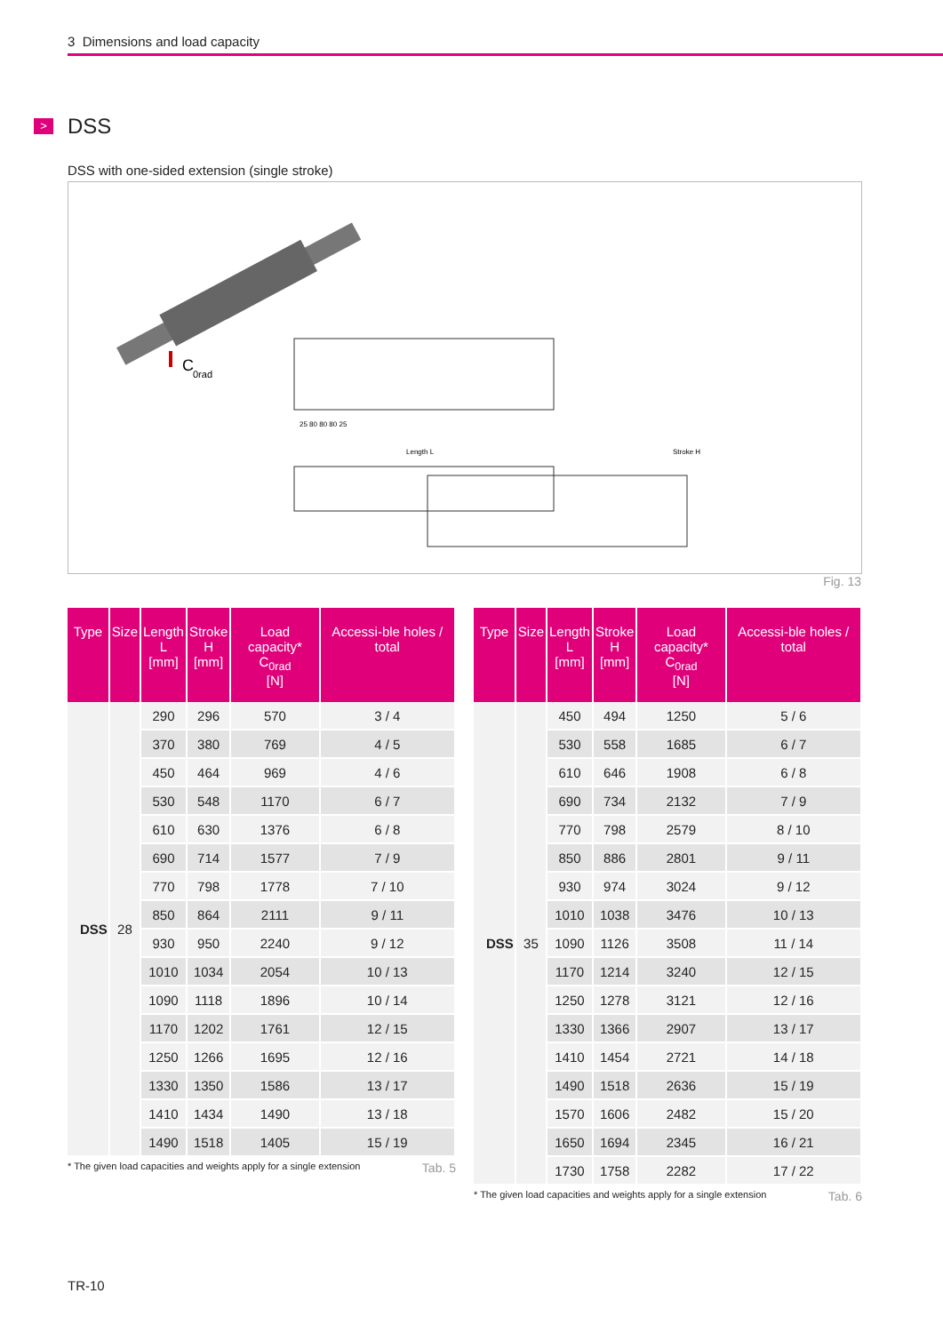3 Dimensions and load capacity
> DSS
DSS with one-sided extension (single stroke)
C
0rad
Length L
Stroke H
25 80 80 80 25
Fig. 13
| Type | Size | Length L [mm] | Stroke H [mm] | Load capacity* C<sub>0rad</sub> [N] | Accessi-ble holes / total |
| --- | --- | --- | --- | --- | --- |
| DSS | 28 | 290 | 296 | 570 | 3 / 4 |
| | | 370 | 380 | 769 | 4 / 5 |
| | | 450 | 464 | 969 | 4 / 6 |
| | | 530 | 548 | 1170 | 6 / 7 |
| | | 610 | 630 | 1376 | 6 / 8 |
| | | 690 | 714 | 1577 | 7 / 9 |
| | | 770 | 798 | 1778 | 7 / 10 |
| | | 850 | 864 | 2111 | 9 / 11 |
| | | 930 | 950 | 2240 | 9 / 12 |
| | | 1010 | 1034 | 2054 | 10 / 13 |
| | | 1090 | 1118 | 1896 | 10 / 14 |
| | | 1170 | 1202 | 1761 | 12 / 15 |
| | | 1250 | 1266 | 1695 | 12 / 16 |
| | | 1330 | 1350 | 1586 | 13 / 17 |
| | | 1410 | 1434 | 1490 | 13 / 18 |
| | | 1490 | 1518 | 1405 | 15 / 19 |
* The given load capacities and weights apply for a single extension Tab. 5
| Type | Size | Length L [mm] | Stroke H [mm] | Load capacity* C<sub>0rad</sub> [N] | Accessi-ble holes / total |
| --- | --- | --- | --- | --- | --- |
| DSS | 35 | 450 | 494 | 1250 | 5 / 6 |
| | | 530 | 558 | 1685 | 6 / 7 |
| | | 610 | 646 | 1908 | 6 / 8 |
| | | 690 | 734 | 2132 | 7 / 9 |
| | | 770 | 798 | 2579 | 8 / 10 |
| | | 850 | 886 | 2801 | 9 / 11 |
| | | 930 | 974 | 3024 | 9 / 12 |
| | | 1010 | 1038 | 3476 | 10 / 13 |
| | | 1090 | 1126 | 3508 | 11 / 14 |
| | | 1170 | 1214 | 3240 | 12 / 15 |
| | | 1250 | 1278 | 3121 | 12 / 16 |
| | | 1330 | 1366 | 2907 | 13 / 17 |
| | | 1410 | 1454 | 2721 | 14 / 18 |
| | | 1490 | 1518 | 2636 | 15 / 19 |
| | | 1570 | 1606 | 2482 | 15 / 20 |
| | | 1650 | 1694 | 2345 | 16 / 21 |
| | | 1730 | 1758 | 2282 | 17 / 22 |
* The given load capacities and weights apply for a single extension Tab. 6
TR-10